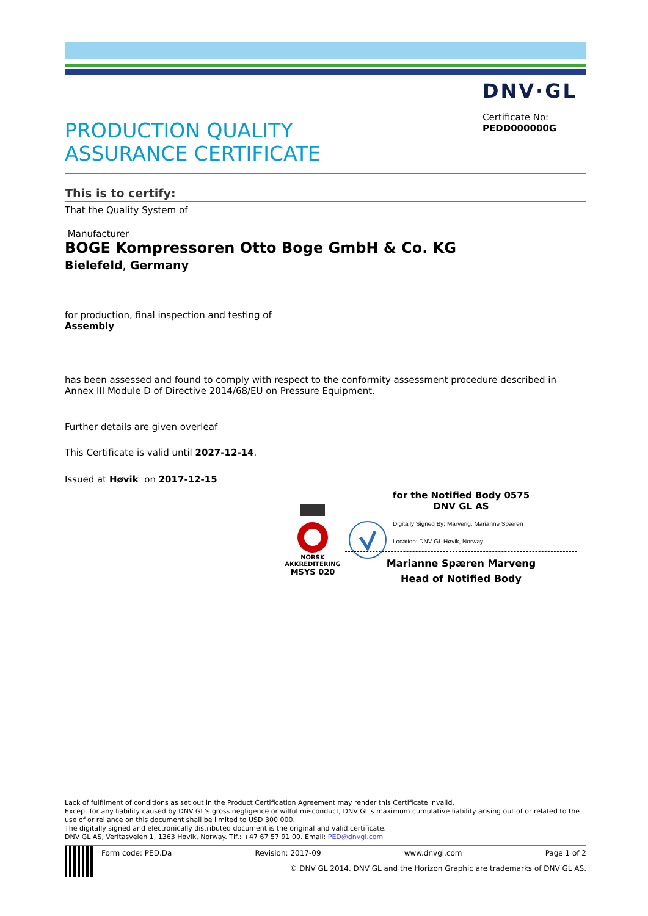DNV·GL
Certificate No:
PEDD000000G
PRODUCTION QUALITY
ASSURANCE CERTIFICATE
This is to certify:
That the Quality System of
Manufacturer
BOGE Kompressoren Otto Boge GmbH & Co. KG
Bielefeld, Germany
for production, final inspection and testing of
Assembly
has been assessed and found to comply with respect to the conformity assessment procedure described in Annex III Module D of Directive 2014/68/EU on Pressure Equipment.
Further details are given overleaf
This Certificate is valid until 2027-12-14.
Issued at Høvik on 2017-12-15
NORSK
AKKREDITERING
MSYS 020
for the Notified Body 0575
DNV GL AS
Digitally Signed By: Marveng, Marianne Spæren
Location: DNV GL Høvik, Norway
Marianne Spæren Marveng
Head of Notified Body
Lack of fulfilment of conditions as set out in the Product Certification Agreement may render this Certificate invalid.
Except for any liability caused by DNV GL's gross negligence or wilful misconduct, DNV GL's maximum cumulative liability arising out of or related to the use of or reliance on this document shall be limited to USD 300 000.
The digitally signed and electronically distributed document is the original and valid certificate.
DNV GL AS, Veritasveien 1, 1363 Høvik, Norway. Tlf.: +47 67 57 91 00. Email: PED@dnvgl.com
Form code: PED.Da Revision: 2017-09 www.dnvgl.com Page 1 of 2
© DNV GL 2014. DNV GL and the Horizon Graphic are trademarks of DNV GL AS.